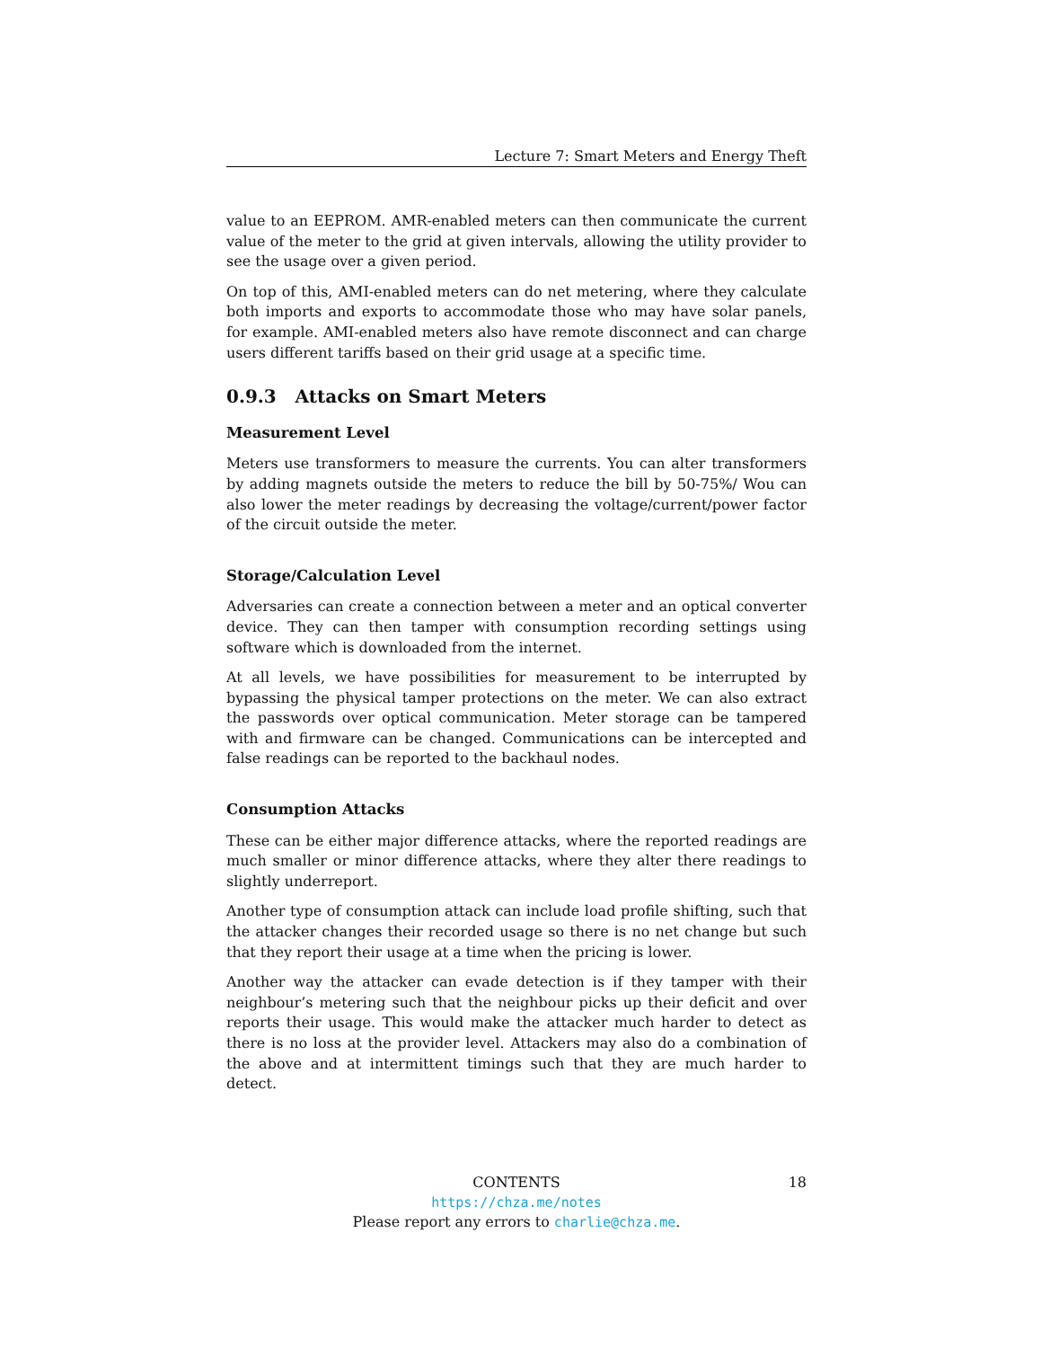Lecture 7: Smart Meters and Energy Theft
value to an EEPROM. AMR-enabled meters can then communicate the current value of the meter to the grid at given intervals, allowing the utility provider to see the usage over a given period.
On top of this, AMI-enabled meters can do net metering, where they calculate both imports and exports to accommodate those who may have solar panels, for example. AMI-enabled meters also have remote disconnect and can charge users different tariffs based on their grid usage at a specific time.
0.9.3 Attacks on Smart Meters
Measurement Level
Meters use transformers to measure the currents. You can alter transformers by adding magnets outside the meters to reduce the bill by 50-75%/ Wou can also lower the meter readings by decreasing the voltage/current/power factor of the circuit outside the meter.
Storage/Calculation Level
Adversaries can create a connection between a meter and an optical converter device. They can then tamper with consumption recording settings using software which is downloaded from the internet.
At all levels, we have possibilities for measurement to be interrupted by bypassing the physical tamper protections on the meter. We can also extract the passwords over optical communication. Meter storage can be tampered with and firmware can be changed. Communications can be intercepted and false readings can be reported to the backhaul nodes.
Consumption Attacks
These can be either major difference attacks, where the reported readings are much smaller or minor difference attacks, where they alter there readings to slightly underreport.
Another type of consumption attack can include load profile shifting, such that the attacker changes their recorded usage so there is no net change but such that they report their usage at a time when the pricing is lower.
Another way the attacker can evade detection is if they tamper with their neighbour’s metering such that the neighbour picks up their deficit and over reports their usage. This would make the attacker much harder to detect as there is no loss at the provider level. Attackers may also do a combination of the above and at intermittent timings such that they are much harder to detect.
CONTENTS 18
https://chza.me/notes
Please report any errors to charlie@chza.me.